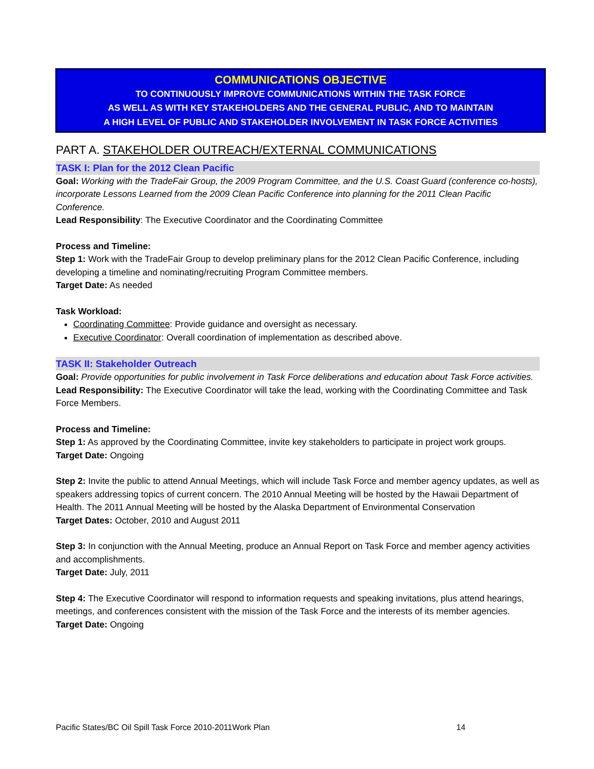COMMUNICATIONS OBJECTIVE
TO CONTINUOUSLY IMPROVE COMMUNICATIONS WITHIN THE TASK FORCE
AS WELL AS WITH KEY STAKEHOLDERS AND THE GENERAL PUBLIC, AND TO MAINTAIN
A HIGH LEVEL OF PUBLIC AND STAKEHOLDER INVOLVEMENT IN TASK FORCE ACTIVITIES
PART A. STAKEHOLDER OUTREACH/EXTERNAL COMMUNICATIONS
TASK I: Plan for the 2012 Clean Pacific
Goal: Working with the TradeFair Group, the 2009 Program Committee, and the U.S. Coast Guard (conference co-hosts), incorporate Lessons Learned from the 2009 Clean Pacific Conference into planning for the 2011 Clean Pacific Conference.
Lead Responsibility: The Executive Coordinator and the Coordinating Committee
Process and Timeline:
Step 1: Work with the TradeFair Group to develop preliminary plans for the 2012 Clean Pacific Conference, including developing a timeline and nominating/recruiting Program Committee members.
Target Date: As needed
Task Workload:
Coordinating Committee: Provide guidance and oversight as necessary.
Executive Coordinator: Overall coordination of implementation as described above.
TASK II: Stakeholder Outreach
Goal: Provide opportunities for public involvement in Task Force deliberations and education about Task Force activities.
Lead Responsibility: The Executive Coordinator will take the lead, working with the Coordinating Committee and Task Force Members.
Process and Timeline:
Step 1: As approved by the Coordinating Committee, invite key stakeholders to participate in project work groups.
Target Date: Ongoing
Step 2: Invite the public to attend Annual Meetings, which will include Task Force and member agency updates, as well as speakers addressing topics of current concern. The 2010 Annual Meeting will be hosted by the Hawaii Department of Health. The 2011 Annual Meeting will be hosted by the Alaska Department of Environmental Conservation
Target Dates: October, 2010 and August 2011
Step 3: In conjunction with the Annual Meeting, produce an Annual Report on Task Force and member agency activities and accomplishments.
Target Date: July, 2011
Step 4: The Executive Coordinator will respond to information requests and speaking invitations, plus attend hearings, meetings, and conferences consistent with the mission of the Task Force and the interests of its member agencies.
Target Date: Ongoing
Pacific States/BC Oil Spill Task Force 2010-2011Work Plan 14